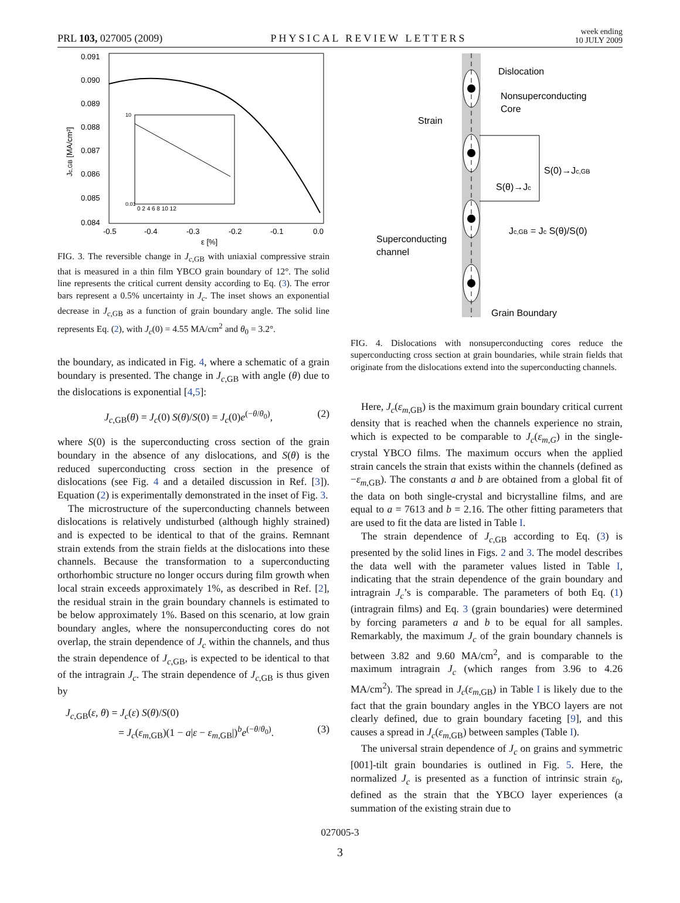PRL 103, 027005 (2009) PHYSICAL REVIEW LETTERS week ending
10 JULY 2009
0.091
0.090
0.089
0.088
0.087
0.086
0.085
0.084
-0.5
-0.4
-0.3
-0.2
-0.1
0.0
ε [%]
Jc,GB [MA/cm²]
0 2 4 6 8 10 12
10
0.01
FIG. 3. The reversible change in J<sub>c,GB</sub> with uniaxial compressive strain that is measured in a thin film YBCO grain boundary of 12°. The solid line represents the critical current density according to Eq. (3). The error bars represent a 0.5% uncertainty in J<sub>c</sub>. The inset shows an exponential decrease in J<sub>c,GB</sub> as a function of grain boundary angle. The solid line represents Eq. (2), with J<sub>c</sub>(0) = 4.55 MA/cm<sup>2</sup> and θ<sub>0</sub> = 3.2°.
the boundary, as indicated in Fig. 4, where a schematic of a grain boundary is presented. The change in J<sub>c,GB</sub> with angle (θ) due to the dislocations is exponential [4,5]:
J<sub>c,GB</sub>(θ) = J<sub>c</sub>(0) S(θ)/S(0) = J<sub>c</sub>(0)e<sup>(−θ/θ<sub>0</sub>)</sup>, (2)
where S(0) is the superconducting cross section of the grain boundary in the absence of any dislocations, and S(θ) is the reduced superconducting cross section in the presence of dislocations (see Fig. 4 and a detailed discussion in Ref. [3]). Equation (2) is experimentally demonstrated in the inset of Fig. 3.
The microstructure of the superconducting channels between dislocations is relatively undisturbed (although highly strained) and is expected to be identical to that of the grains. Remnant strain extends from the strain fields at the dislocations into these channels. Because the transformation to a superconducting orthorhombic structure no longer occurs during film growth when local strain exceeds approximately 1%, as described in Ref. [2], the residual strain in the grain boundary channels is estimated to be below approximately 1%. Based on this scenario, at low grain boundary angles, where the nonsuperconducting cores do not overlap, the strain dependence of J<sub>c</sub> within the channels, and thus the strain dependence of J<sub>c,GB</sub>, is expected to be identical to that of the intragrain J<sub>c</sub>. The strain dependence of J<sub>c,GB</sub> is thus given by
J<sub>c,GB</sub>(ε, θ) = J<sub>c</sub>(ε) S(θ)/S(0)
= J<sub>c</sub>(ε<sub>m,GB</sub>)(1 − a|ε − ε<sub>m,GB</sub>|)<sup>b</sup>e<sup>(−θ/θ<sub>0</sub>)</sup>. (3)
Dislocation
Nonsuperconducting
Core
Strain
S(0)→Jc,GB
S(θ)→Jc
Jc,GB = Jc S(θ)/S(0)
Superconducting
channel
Grain Boundary
FIG. 4. Dislocations with nonsuperconducting cores reduce the superconducting cross section at grain boundaries, while strain fields that originate from the dislocations extend into the superconducting channels.
Here, J<sub>c</sub>(ε<sub>m,GB</sub>) is the maximum grain boundary critical current density that is reached when the channels experience no strain, which is expected to be comparable to J<sub>c</sub>(ε<sub>m,G</sub>) in the single-crystal YBCO films. The maximum occurs when the applied strain cancels the strain that exists within the channels (defined as −ε<sub>m,GB</sub>). The constants a and b are obtained from a global fit of the data on both single-crystal and bicrystalline films, and are equal to a = 7613 and b = 2.16. The other fitting parameters that are used to fit the data are listed in Table I.
The strain dependence of J<sub>c,GB</sub> according to Eq. (3) is presented by the solid lines in Figs. 2 and 3. The model describes the data well with the parameter values listed in Table I, indicating that the strain dependence of the grain boundary and intragrain J<sub>c</sub>’s is comparable. The parameters of both Eq. (1) (intragrain films) and Eq. 3 (grain boundaries) were determined by forcing parameters a and b to be equal for all samples. Remarkably, the maximum J<sub>c</sub> of the grain boundary channels is between 3.82 and 9.60 MA/cm<sup>2</sup>, and is comparable to the maximum intragrain J<sub>c</sub> (which ranges from 3.96 to 4.26 MA/cm<sup>2</sup>). The spread in J<sub>c</sub>(ε<sub>m,GB</sub>) in Table I is likely due to the fact that the grain boundary angles in the YBCO layers are not clearly defined, due to grain boundary faceting [9], and this causes a spread in J<sub>c</sub>(ε<sub>m,GB</sub>) between samples (Table I).
The universal strain dependence of J<sub>c</sub> on grains and symmetric [001]-tilt grain boundaries is outlined in Fig. 5. Here, the normalized J<sub>c</sub> is presented as a function of intrinsic strain ε<sub>0</sub>, defined as the strain that the YBCO layer experiences (a summation of the existing strain due to
027005-3
3